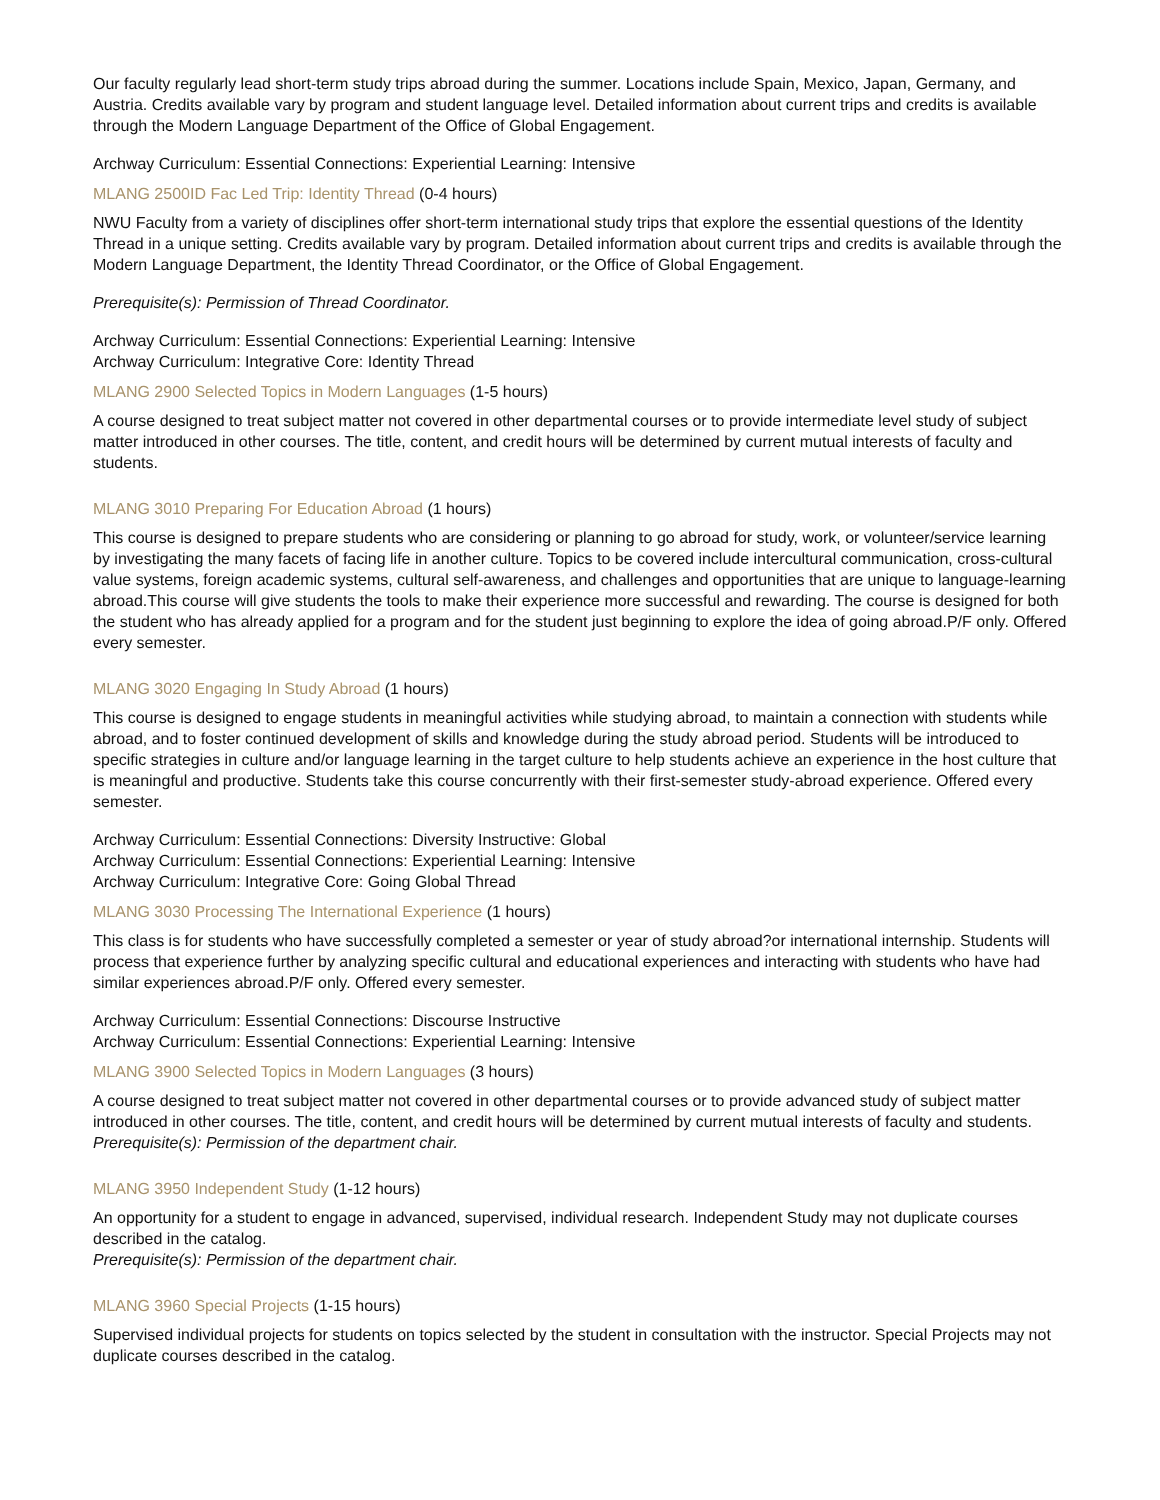Our faculty regularly lead short-term study trips abroad during the summer. Locations include Spain, Mexico, Japan, Germany, and Austria. Credits available vary by program and student language level. Detailed information about current trips and credits is available through the Modern Language Department of the Office of Global Engagement.
Archway Curriculum: Essential Connections: Experiential Learning: Intensive
MLANG 2500ID Fac Led Trip: Identity Thread (0-4 hours)
NWU Faculty from a variety of disciplines offer short-term international study trips that explore the essential questions of the Identity Thread in a unique setting. Credits available vary by program. Detailed information about current trips and credits is available through the Modern Language Department, the Identity Thread Coordinator, or the Office of Global Engagement.
Prerequisite(s): Permission of Thread Coordinator.
Archway Curriculum: Essential Connections: Experiential Learning: Intensive
Archway Curriculum: Integrative Core: Identity Thread
MLANG 2900 Selected Topics in Modern Languages (1-5 hours)
A course designed to treat subject matter not covered in other departmental courses or to provide intermediate level study of subject matter introduced in other courses. The title, content, and credit hours will be determined by current mutual interests of faculty and students.
MLANG 3010 Preparing For Education Abroad (1 hours)
This course is designed to prepare students who are considering or planning to go abroad for study, work, or volunteer/service learning by investigating the many facets of facing life in another culture. Topics to be covered include intercultural communication, cross-cultural value systems, foreign academic systems, cultural self-awareness, and challenges and opportunities that are unique to language-learning abroad.This course will give students the tools to make their experience more successful and rewarding. The course is designed for both the student who has already applied for a program and for the student just beginning to explore the idea of going abroad.P/F only. Offered every semester.
MLANG 3020 Engaging In Study Abroad (1 hours)
This course is designed to engage students in meaningful activities while studying abroad, to maintain a connection with students while abroad, and to foster continued development of skills and knowledge during the study abroad period. Students will be introduced to specific strategies in culture and/or language learning in the target culture to help students achieve an experience in the host culture that is meaningful and productive. Students take this course concurrently with their first-semester study-abroad experience. Offered every semester.
Archway Curriculum: Essential Connections: Diversity Instructive: Global
Archway Curriculum: Essential Connections: Experiential Learning: Intensive
Archway Curriculum: Integrative Core: Going Global Thread
MLANG 3030 Processing The International Experience (1 hours)
This class is for students who have successfully completed a semester or year of study abroad?or international internship. Students will process that experience further by analyzing specific cultural and educational experiences and interacting with students who have had similar experiences abroad.P/F only. Offered every semester.
Archway Curriculum: Essential Connections: Discourse Instructive
Archway Curriculum: Essential Connections: Experiential Learning: Intensive
MLANG 3900 Selected Topics in Modern Languages (3 hours)
A course designed to treat subject matter not covered in other departmental courses or to provide advanced study of subject matter introduced in other courses. The title, content, and credit hours will be determined by current mutual interests of faculty and students.
Prerequisite(s): Permission of the department chair.
MLANG 3950 Independent Study (1-12 hours)
An opportunity for a student to engage in advanced, supervised, individual research. Independent Study may not duplicate courses described in the catalog.
Prerequisite(s): Permission of the department chair.
MLANG 3960 Special Projects (1-15 hours)
Supervised individual projects for students on topics selected by the student in consultation with the instructor. Special Projects may not duplicate courses described in the catalog.